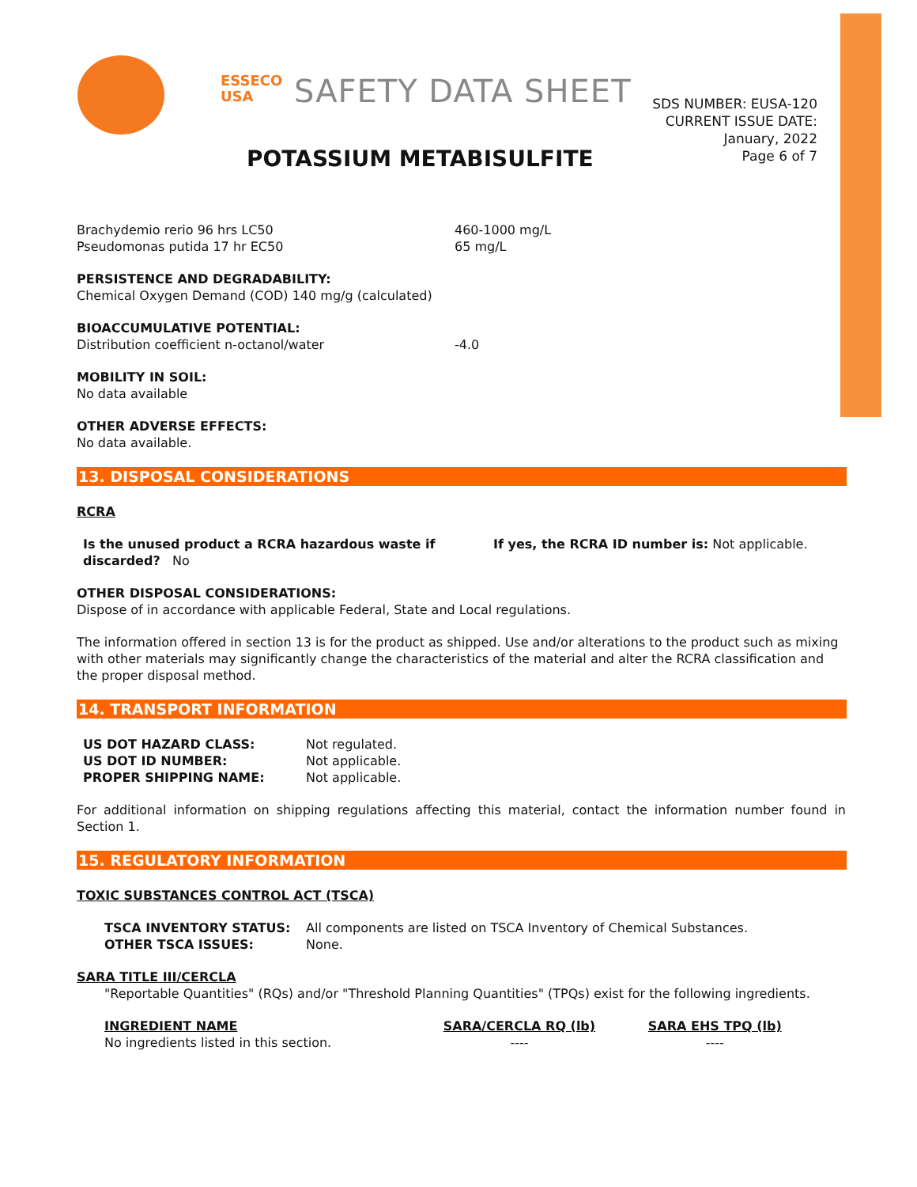ESSECO
USA
SAFETY DATA SHEET
POTASSIUM METABISULFITE
SDS NUMBER: EUSA-120
CURRENT ISSUE DATE:
January, 2022
Page 6 of 7
| Brachydemio rerio 96 hrs LC50 | 460-1000 mg/L |
| Pseudomonas putida 17 hr EC50 | 65 mg/L |
PERSISTENCE AND DEGRADABILITY:
Chemical Oxygen Demand (COD) 140 mg/g (calculated)
| BIOACCUMULATIVE POTENTIAL: Distribution coefficient n-octanol/water | -4.0 |
MOBILITY IN SOIL:
No data available
OTHER ADVERSE EFFECTS:
No data available.
13. DISPOSAL CONSIDERATIONS
RCRA
| Is the unused product a RCRA hazardous waste if discarded? No | If yes, the RCRA ID number is: Not applicable. |
OTHER DISPOSAL CONSIDERATIONS:
Dispose of in accordance with applicable Federal, State and Local regulations.
The information offered in section 13 is for the product as shipped. Use and/or alterations to the product such as mixing with other materials may significantly change the characteristics of the material and alter the RCRA classification and the proper disposal method.
14. TRANSPORT INFORMATION
| US DOT HAZARD CLASS: | Not regulated. |
| US DOT ID NUMBER: | Not applicable. |
| PROPER SHIPPING NAME: | Not applicable. |
For additional information on shipping regulations affecting this material, contact the information number found in Section 1.
15. REGULATORY INFORMATION
TOXIC SUBSTANCES CONTROL ACT (TSCA)
| TSCA INVENTORY STATUS: | All components are listed on TSCA Inventory of Chemical Substances. |
| OTHER TSCA ISSUES: | None. |
SARA TITLE III/CERCLA
"Reportable Quantities" (RQs) and/or "Threshold Planning Quantities" (TPQs) exist for the following ingredients.
| INGREDIENT NAME | SARA/CERCLA RQ (lb) | SARA EHS TPQ (lb) |
| No ingredients listed in this section. | ---- | ---- |